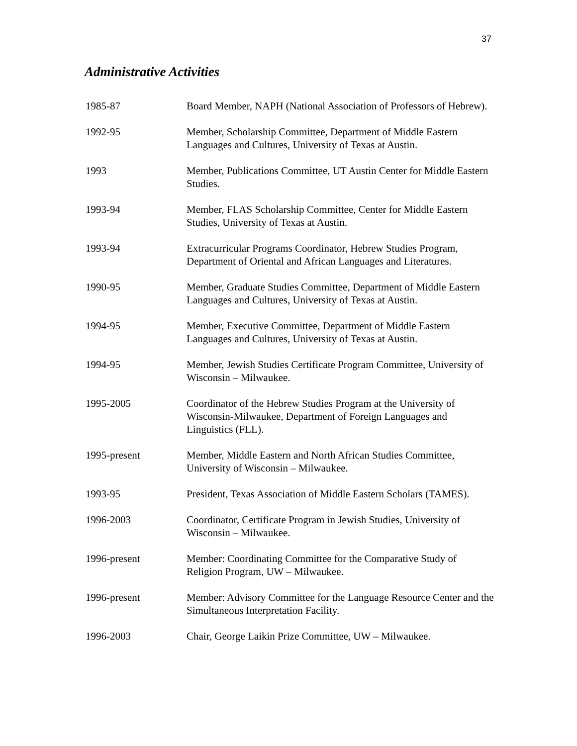37
Administrative Activities
1985-87 Board Member, NAPH (National Association of Professors of Hebrew).
1992-95 Member, Scholarship Committee, Department of Middle Eastern Languages and Cultures, University of Texas at Austin.
1993 Member, Publications Committee, UT Austin Center for Middle Eastern Studies.
1993-94 Member, FLAS Scholarship Committee, Center for Middle Eastern Studies, University of Texas at Austin.
1993-94 Extracurricular Programs Coordinator, Hebrew Studies Program, Department of Oriental and African Languages and Literatures.
1990-95 Member, Graduate Studies Committee, Department of Middle Eastern Languages and Cultures, University of Texas at Austin.
1994-95 Member, Executive Committee, Department of Middle Eastern Languages and Cultures, University of Texas at Austin.
1994-95 Member, Jewish Studies Certificate Program Committee, University of Wisconsin – Milwaukee.
1995-2005 Coordinator of the Hebrew Studies Program at the University of Wisconsin-Milwaukee, Department of Foreign Languages and Linguistics (FLL).
1995-present Member, Middle Eastern and North African Studies Committee, University of Wisconsin – Milwaukee.
1993-95 President, Texas Association of Middle Eastern Scholars (TAMES).
1996-2003 Coordinator, Certificate Program in Jewish Studies, University of Wisconsin – Milwaukee.
1996-present Member: Coordinating Committee for the Comparative Study of Religion Program, UW – Milwaukee.
1996-present Member: Advisory Committee for the Language Resource Center and the Simultaneous Interpretation Facility.
1996-2003 Chair, George Laikin Prize Committee, UW – Milwaukee.